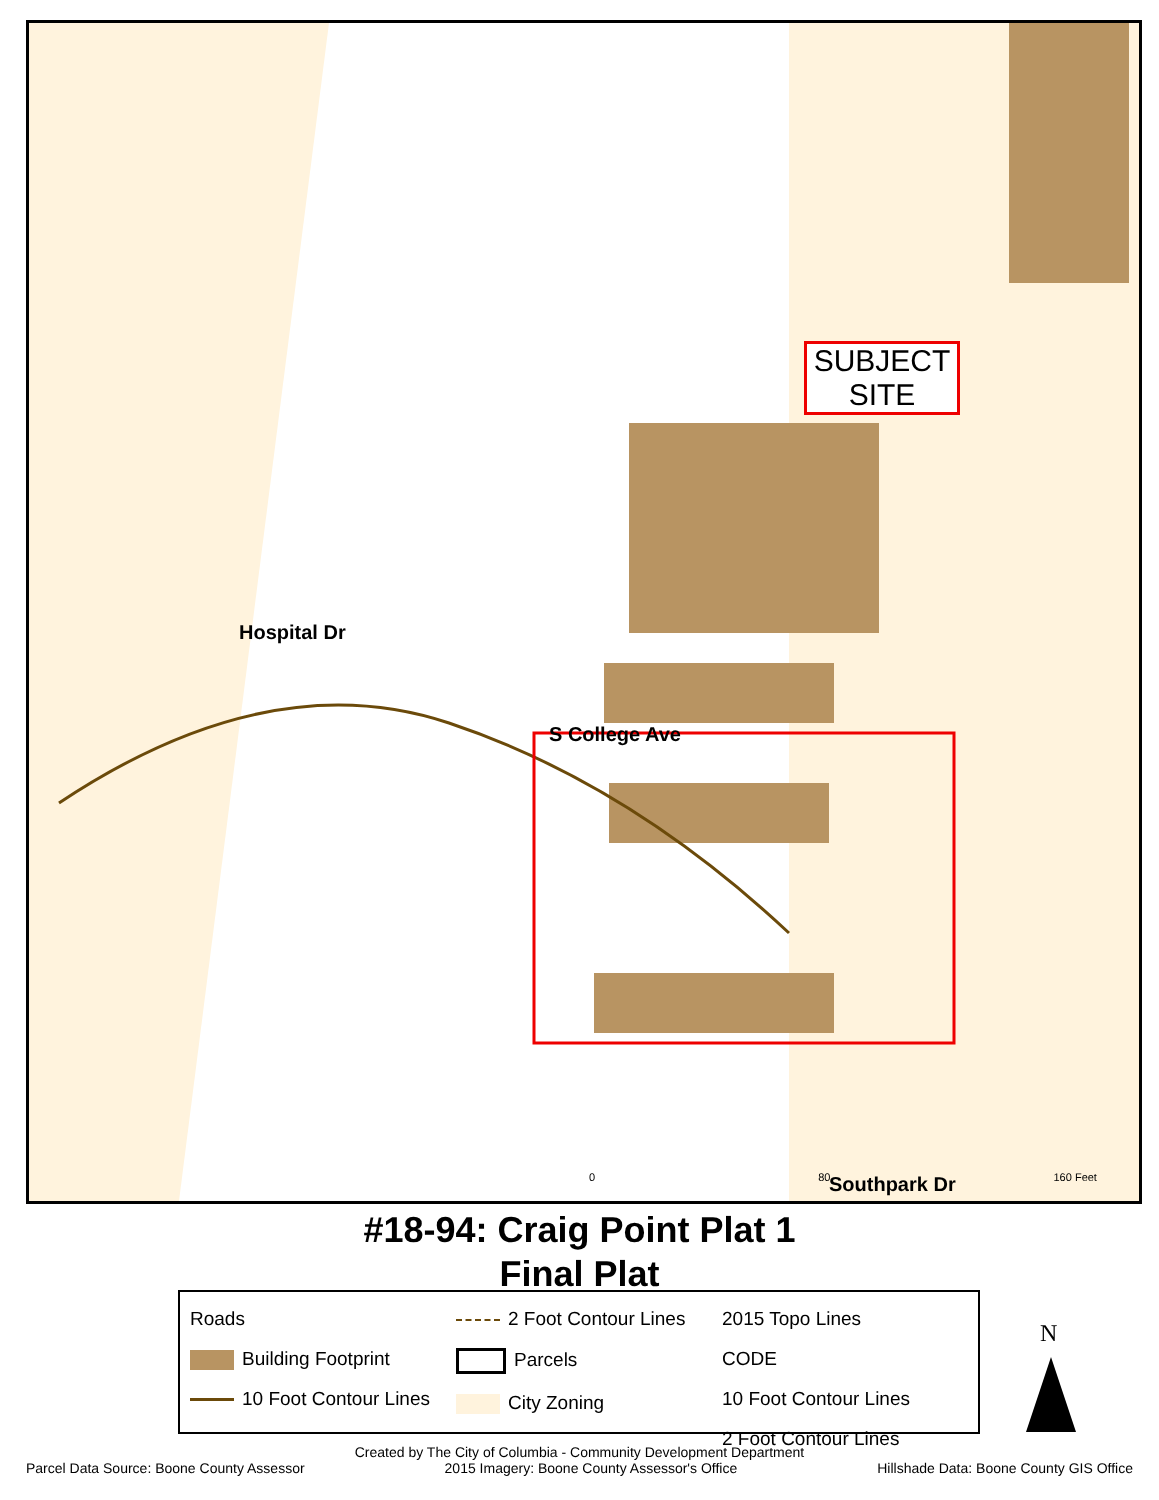Hospital Dr
S College Ave
SUBJECT SITE
Southpark Dr
0 80 160 Feet
#18-94: Craig Point Plat 1
Final Plat
Roads
Building Footprint
10 Foot Contour Lines
2 Foot Contour Lines
Parcels
City Zoning
2015 Topo Lines
CODE
10 Foot Contour Lines
2 Foot Contour Lines
N
Created by The City of Columbia - Community Development Department
Parcel Data Source: Boone County Assessor 2015 Imagery: Boone County Assessor's Office Hillshade Data: Boone County GIS Office